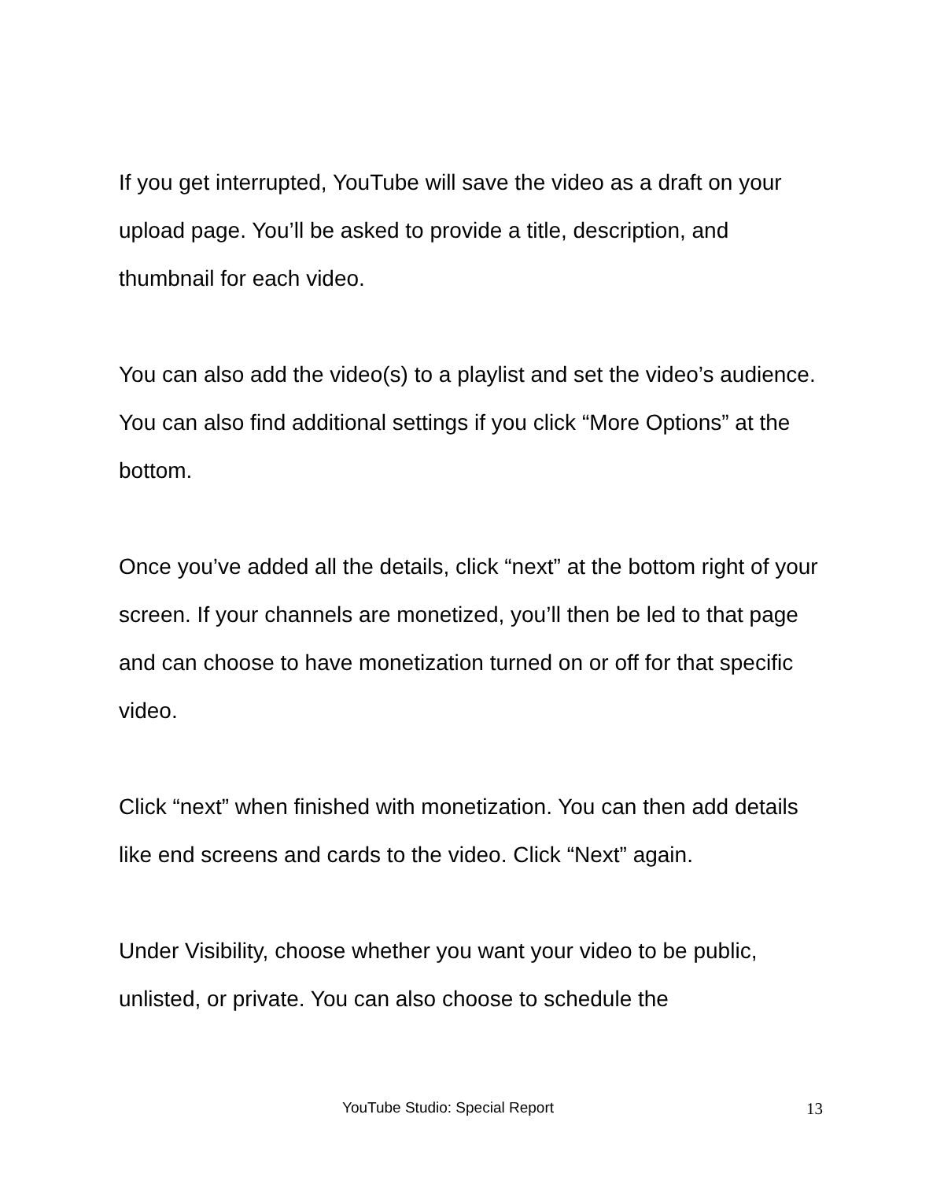If you get interrupted, YouTube will save the video as a draft on your upload page. You’ll be asked to provide a title, description, and thumbnail for each video.
You can also add the video(s) to a playlist and set the video’s audience. You can also find additional settings if you click “More Options” at the bottom.
Once you’ve added all the details, click “next” at the bottom right of your screen. If your channels are monetized, you’ll then be led to that page and can choose to have monetization turned on or off for that specific video.
Click “next” when finished with monetization. You can then add details like end screens and cards to the video. Click “Next” again.
Under Visibility, choose whether you want your video to be public, unlisted, or private. You can also choose to schedule the
YouTube Studio: Special Report 13